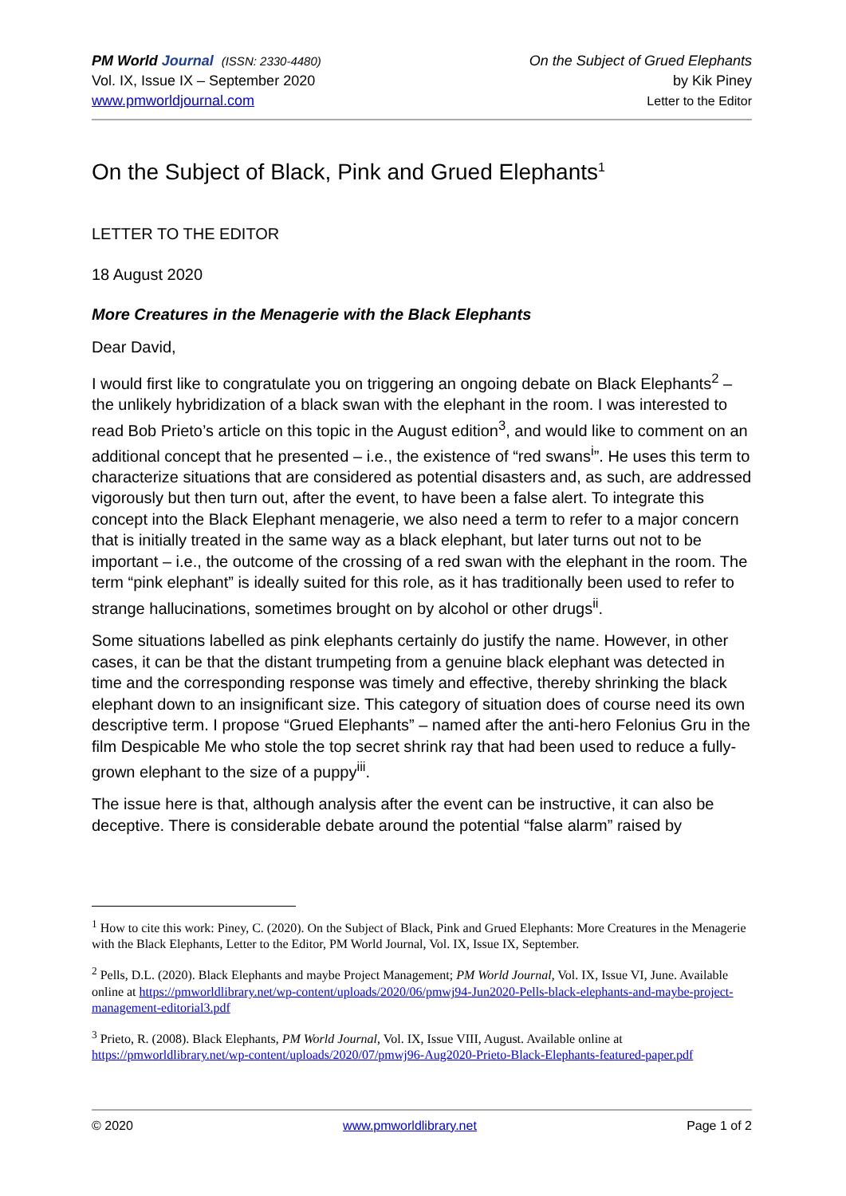PM World Journal (ISSN: 2330-4480)
Vol. IX, Issue IX – September 2020
www.pmworldjournal.com
On the Subject of Grued Elephants
by Kik Piney
Letter to the Editor
On the Subject of Black, Pink and Grued Elephants<sup>1</sup>
LETTER TO THE EDITOR
18 August 2020
More Creatures in the Menagerie with the Black Elephants
Dear David,
I would first like to congratulate you on triggering an ongoing debate on Black Elephants<sup>2</sup> – the unlikely hybridization of a black swan with the elephant in the room. I was interested to read Bob Prieto’s article on this topic in the August edition<sup>3</sup>, and would like to comment on an additional concept that he presented – i.e., the existence of “red swans<sup>i</sup>”. He uses this term to characterize situations that are considered as potential disasters and, as such, are addressed vigorously but then turn out, after the event, to have been a false alert. To integrate this concept into the Black Elephant menagerie, we also need a term to refer to a major concern that is initially treated in the same way as a black elephant, but later turns out not to be important – i.e., the outcome of the crossing of a red swan with the elephant in the room. The term “pink elephant” is ideally suited for this role, as it has traditionally been used to refer to strange hallucinations, sometimes brought on by alcohol or other drugs<sup>ii</sup>.
Some situations labelled as pink elephants certainly do justify the name. However, in other cases, it can be that the distant trumpeting from a genuine black elephant was detected in time and the corresponding response was timely and effective, thereby shrinking the black elephant down to an insignificant size. This category of situation does of course need its own descriptive term. I propose “Grued Elephants” – named after the anti-hero Felonius Gru in the film Despicable Me who stole the top secret shrink ray that had been used to reduce a fully-grown elephant to the size of a puppy<sup>iii</sup>.
The issue here is that, although analysis after the event can be instructive, it can also be deceptive. There is considerable debate around the potential “false alarm” raised by
<sup>1</sup> How to cite this work: Piney, C. (2020). On the Subject of Black, Pink and Grued Elephants: More Creatures in the Menagerie with the Black Elephants, Letter to the Editor, PM World Journal, Vol. IX, Issue IX, September.
<sup>2</sup> Pells, D.L. (2020). Black Elephants and maybe Project Management; PM World Journal, Vol. IX, Issue VI, June. Available online at https://pmworldlibrary.net/wp-content/uploads/2020/06/pmwj94-Jun2020-Pells-black-elephants-and-maybe-project-management-editorial3.pdf
<sup>3</sup> Prieto, R. (2008). Black Elephants, PM World Journal, Vol. IX, Issue VIII, August. Available online at https://pmworldlibrary.net/wp-content/uploads/2020/07/pmwj96-Aug2020-Prieto-Black-Elephants-featured-paper.pdf
© 2020 www.pmworldlibrary.net Page 1 of 2